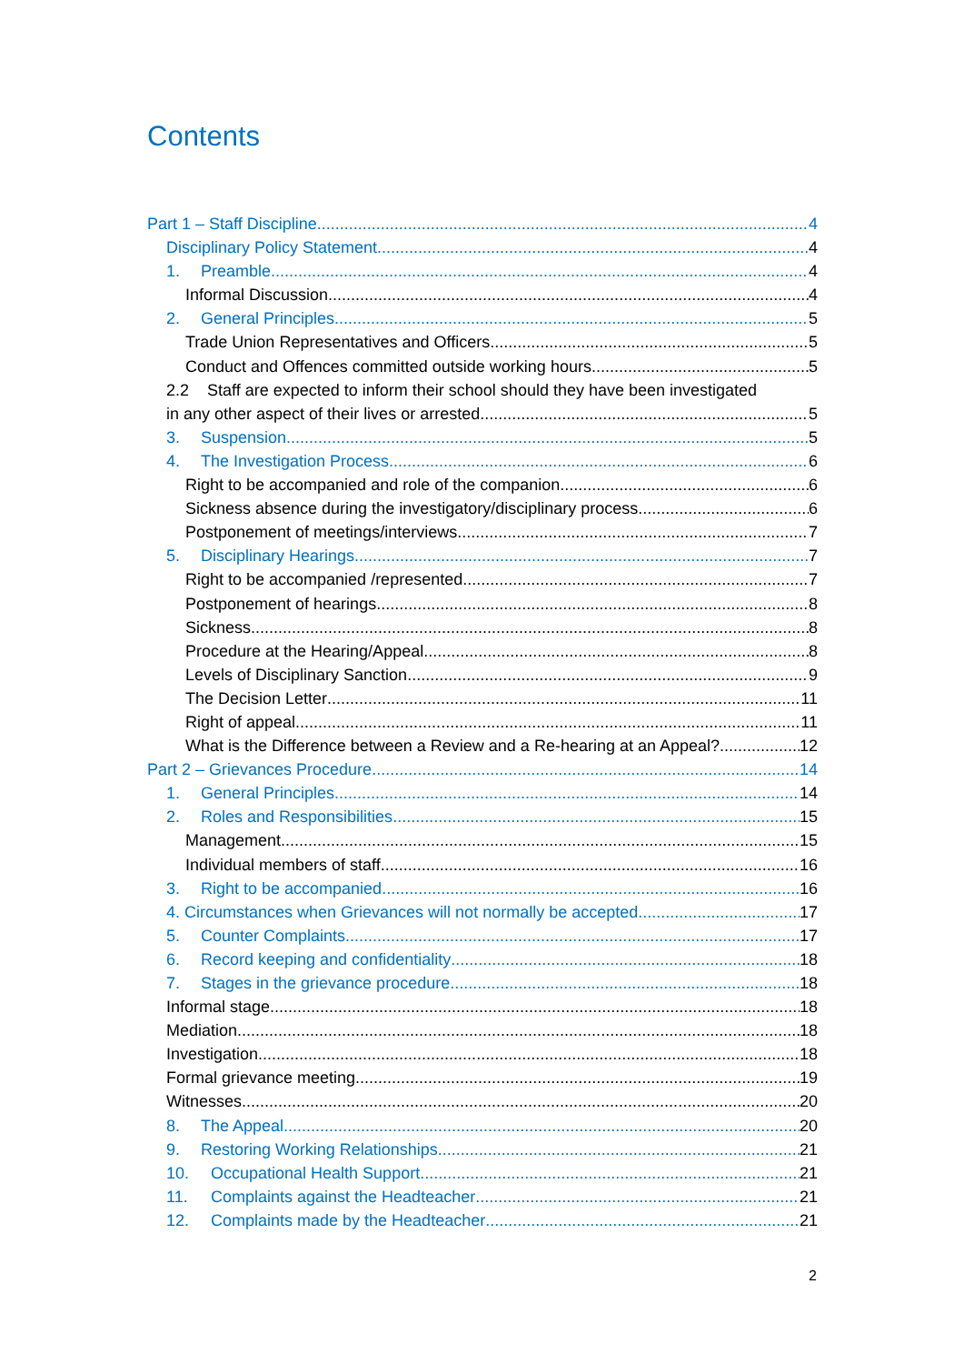Contents
Part 1 – Staff Discipline 4
Disciplinary Policy Statement 4
1. Preamble 4
Informal Discussion 4
2. General Principles 5
Trade Union Representatives and Officers 5
Conduct and Offences committed outside working hours 5
2.2 Staff are expected to inform their school should they have been investigated
in any other aspect of their lives or arrested. 5
3. Suspension 5
4. The Investigation Process 6
Right to be accompanied and role of the companion 6
Sickness absence during the investigatory/disciplinary process 6
Postponement of meetings/interviews 7
5. Disciplinary Hearings 7
Right to be accompanied /represented 7
Postponement of hearings 8
Sickness 8
Procedure at the Hearing/Appeal 8
Levels of Disciplinary Sanction 9
The Decision Letter 11
Right of appeal 11
What is the Difference between a Review and a Re-hearing at an Appeal? 12
Part 2 – Grievances Procedure 14
1. General Principles 14
2. Roles and Responsibilities 15
Management 15
Individual members of staff 16
3. Right to be accompanied 16
4. Circumstances when Grievances will not normally be accepted 17
5. Counter Complaints 17
6. Record keeping and confidentiality 18
7. Stages in the grievance procedure 18
Informal stage 18
Mediation 18
Investigation 18
Formal grievance meeting 19
Witnesses 20
8. The Appeal 20
9. Restoring Working Relationships 21
10. Occupational Health Support 21
11. Complaints against the Headteacher 21
12. Complaints made by the Headteacher 21
2